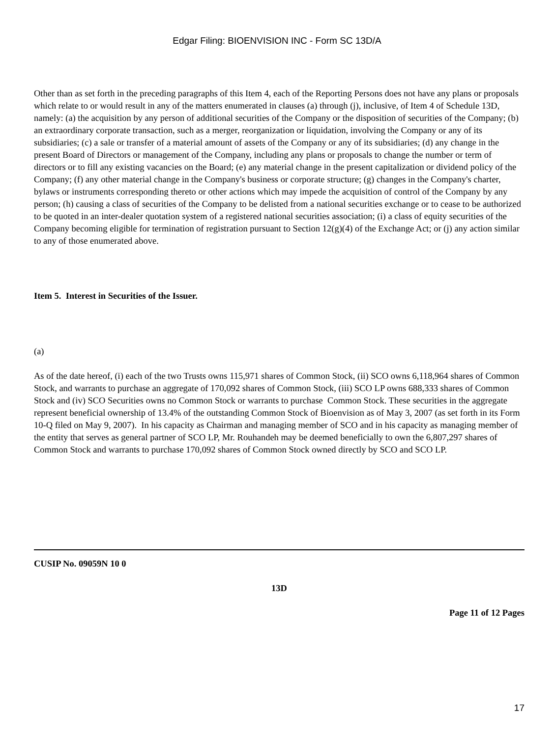Edgar Filing: BIOENVISION INC - Form SC 13D/A
Other than as set forth in the preceding paragraphs of this Item 4, each of the Reporting Persons does not have any plans or proposals which relate to or would result in any of the matters enumerated in clauses (a) through (j), inclusive, of Item 4 of Schedule 13D, namely: (a) the acquisition by any person of additional securities of the Company or the disposition of securities of the Company; (b) an extraordinary corporate transaction, such as a merger, reorganization or liquidation, involving the Company or any of its subsidiaries; (c) a sale or transfer of a material amount of assets of the Company or any of its subsidiaries; (d) any change in the present Board of Directors or management of the Company, including any plans or proposals to change the number or term of directors or to fill any existing vacancies on the Board; (e) any material change in the present capitalization or dividend policy of the Company; (f) any other material change in the Company's business or corporate structure; (g) changes in the Company's charter, bylaws or instruments corresponding thereto or other actions which may impede the acquisition of control of the Company by any person; (h) causing a class of securities of the Company to be delisted from a national securities exchange or to cease to be authorized to be quoted in an inter-dealer quotation system of a registered national securities association; (i) a class of equity securities of the Company becoming eligible for termination of registration pursuant to Section 12(g)(4) of the Exchange Act; or (j) any action similar to any of those enumerated above.
Item 5. Interest in Securities of the Issuer.
(a)
As of the date hereof, (i) each of the two Trusts owns 115,971 shares of Common Stock, (ii) SCO owns 6,118,964 shares of Common Stock, and warrants to purchase an aggregate of 170,092 shares of Common Stock, (iii) SCO LP owns 688,333 shares of Common Stock and (iv) SCO Securities owns no Common Stock or warrants to purchase Common Stock. These securities in the aggregate represent beneficial ownership of 13.4% of the outstanding Common Stock of Bioenvision as of May 3, 2007 (as set forth in its Form 10-Q filed on May 9, 2007). In his capacity as Chairman and managing member of SCO and in his capacity as managing member of the entity that serves as general partner of SCO LP, Mr. Rouhandeh may be deemed beneficially to own the 6,807,297 shares of Common Stock and warrants to purchase 170,092 shares of Common Stock owned directly by SCO and SCO LP.
CUSIP No. 09059N 10 0
13D
Page 11 of 12 Pages
17